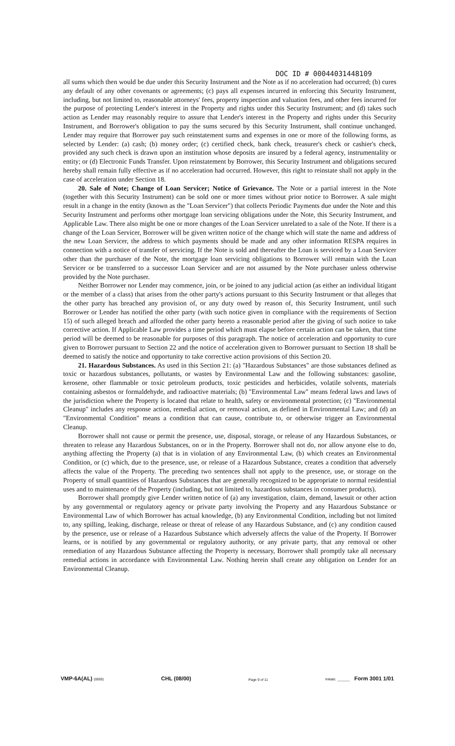DOC ID # 00044031448109
all sums which then would be due under this Security Instrument and the Note as if no acceleration had occurred; (b) cures any default of any other covenants or agreements; (c) pays all expenses incurred in enforcing this Security Instrument, including, but not limited to, reasonable attorneys' fees, property inspection and valuation fees, and other fees incurred for the purpose of protecting Lender's interest in the Property and rights under this Security Instrument; and (d) takes such action as Lender may reasonably require to assure that Lender's interest in the Property and rights under this Security Instrument, and Borrower's obligation to pay the sums secured by this Security Instrument, shall continue unchanged. Lender may require that Borrower pay such reinstatement sums and expenses in one or more of the following forms, as selected by Lender: (a) cash; (b) money order; (c) certified check, bank check, treasurer's check or cashier's check, provided any such check is drawn upon an institution whose deposits are insured by a federal agency, instrumentality or entity; or (d) Electronic Funds Transfer. Upon reinstatement by Borrower, this Security Instrument and obligations secured hereby shall remain fully effective as if no acceleration had occurred. However, this right to reinstate shall not apply in the case of acceleration under Section 18.
20. Sale of Note; Change of Loan Servicer; Notice of Grievance. The Note or a partial interest in the Note (together with this Security Instrument) can be sold one or more times without prior notice to Borrower. A sale might result in a change in the entity (known as the "Loan Servicer") that collects Periodic Payments due under the Note and this Security Instrument and performs other mortgage loan servicing obligations under the Note, this Security Instrument, and Applicable Law. There also might be one or more changes of the Loan Servicer unrelated to a sale of the Note. If there is a change of the Loan Servicer, Borrower will be given written notice of the change which will state the name and address of the new Loan Servicer, the address to which payments should be made and any other information RESPA requires in connection with a notice of transfer of servicing. If the Note is sold and thereafter the Loan is serviced by a Loan Servicer other than the purchaser of the Note, the mortgage loan servicing obligations to Borrower will remain with the Loan Servicer or be transferred to a successor Loan Servicer and are not assumed by the Note purchaser unless otherwise provided by the Note purchaser.
Neither Borrower nor Lender may commence, join, or be joined to any judicial action (as either an individual litigant or the member of a class) that arises from the other party's actions pursuant to this Security Instrument or that alleges that the other party has breached any provision of, or any duty owed by reason of, this Security Instrument, until such Borrower or Lender has notified the other party (with such notice given in compliance with the requirements of Section 15) of such alleged breach and afforded the other party hereto a reasonable period after the giving of such notice to take corrective action. If Applicable Law provides a time period which must elapse before certain action can be taken, that time period will be deemed to be reasonable for purposes of this paragraph. The notice of acceleration and opportunity to cure given to Borrower pursuant to Section 22 and the notice of acceleration given to Borrower pursuant to Section 18 shall be deemed to satisfy the notice and opportunity to take corrective action provisions of this Section 20.
21. Hazardous Substances. As used in this Section 21: (a) "Hazardous Substances" are those substances defined as toxic or hazardous substances, pollutants, or wastes by Environmental Law and the following substances: gasoline, kerosene, other flammable or toxic petroleum products, toxic pesticides and herbicides, volatile solvents, materials containing asbestos or formaldehyde, and radioactive materials; (b) "Environmental Law" means federal laws and laws of the jurisdiction where the Property is located that relate to health, safety or environmental protection; (c) "Environmental Cleanup" includes any response action, remedial action, or removal action, as defined in Environmental Law; and (d) an "Environmental Condition" means a condition that can cause, contribute to, or otherwise trigger an Environmental Cleanup.
Borrower shall not cause or permit the presence, use, disposal, storage, or release of any Hazardous Substances, or threaten to release any Hazardous Substances, on or in the Property. Borrower shall not do, nor allow anyone else to do, anything affecting the Property (a) that is in violation of any Environmental Law, (b) which creates an Environmental Condition, or (c) which, due to the presence, use, or release of a Hazardous Substance, creates a condition that adversely affects the value of the Property. The preceding two sentences shall not apply to the presence, use, or storage on the Property of small quantities of Hazardous Substances that are generally recognized to be appropriate to normal residential uses and to maintenance of the Property (including, but not limited to, hazardous substances in consumer products).
Borrower shall promptly give Lender written notice of (a) any investigation, claim, demand, lawsuit or other action by any governmental or regulatory agency or private party involving the Property and any Hazardous Substance or Environmental Law of which Borrower has actual knowledge, (b) any Environmental Condition, including but not limited to, any spilling, leaking, discharge, release or threat of release of any Hazardous Substance, and (c) any condition caused by the presence, use or release of a Hazardous Substance which adversely affects the value of the Property. If Borrower learns, or is notified by any governmental or regulatory authority, or any private party, that any removal or other remediation of any Hazardous Substance affecting the Property is necessary, Borrower shall promptly take all necessary remedial actions in accordance with Environmental Law. Nothing herein shall create any obligation on Lender for an Environmental Cleanup.
VMP-6A(AL) (0005) CHL (08/00) Page 9 of 11 Initials: ____ Form 3001 1/01